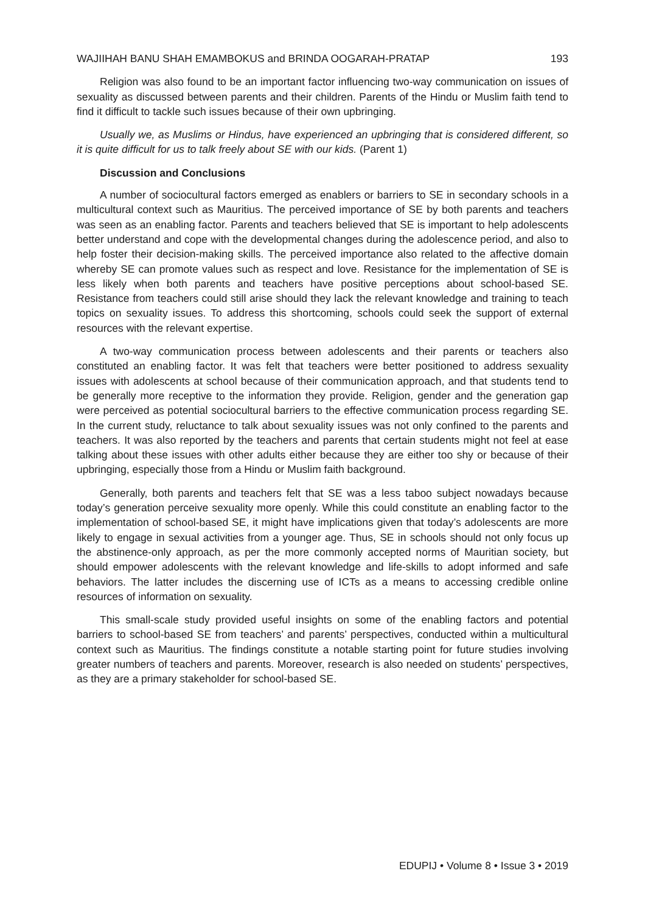WAJIIHAH BANU SHAH EMAMBOKUS and BRINDA OOGARAH-PRATAP 193
Religion was also found to be an important factor influencing two-way communication on issues of sexuality as discussed between parents and their children. Parents of the Hindu or Muslim faith tend to find it difficult to tackle such issues because of their own upbringing.
Usually we, as Muslims or Hindus, have experienced an upbringing that is considered different, so it is quite difficult for us to talk freely about SE with our kids. (Parent 1)
Discussion and Conclusions
A number of sociocultural factors emerged as enablers or barriers to SE in secondary schools in a multicultural context such as Mauritius. The perceived importance of SE by both parents and teachers was seen as an enabling factor. Parents and teachers believed that SE is important to help adolescents better understand and cope with the developmental changes during the adolescence period, and also to help foster their decision-making skills. The perceived importance also related to the affective domain whereby SE can promote values such as respect and love. Resistance for the implementation of SE is less likely when both parents and teachers have positive perceptions about school-based SE. Resistance from teachers could still arise should they lack the relevant knowledge and training to teach topics on sexuality issues. To address this shortcoming, schools could seek the support of external resources with the relevant expertise.
A two-way communication process between adolescents and their parents or teachers also constituted an enabling factor. It was felt that teachers were better positioned to address sexuality issues with adolescents at school because of their communication approach, and that students tend to be generally more receptive to the information they provide. Religion, gender and the generation gap were perceived as potential sociocultural barriers to the effective communication process regarding SE. In the current study, reluctance to talk about sexuality issues was not only confined to the parents and teachers. It was also reported by the teachers and parents that certain students might not feel at ease talking about these issues with other adults either because they are either too shy or because of their upbringing, especially those from a Hindu or Muslim faith background.
Generally, both parents and teachers felt that SE was a less taboo subject nowadays because today’s generation perceive sexuality more openly. While this could constitute an enabling factor to the implementation of school-based SE, it might have implications given that today’s adolescents are more likely to engage in sexual activities from a younger age. Thus, SE in schools should not only focus up the abstinence-only approach, as per the more commonly accepted norms of Mauritian society, but should empower adolescents with the relevant knowledge and life-skills to adopt informed and safe behaviors. The latter includes the discerning use of ICTs as a means to accessing credible online resources of information on sexuality.
This small-scale study provided useful insights on some of the enabling factors and potential barriers to school-based SE from teachers’ and parents’ perspectives, conducted within a multicultural context such as Mauritius. The findings constitute a notable starting point for future studies involving greater numbers of teachers and parents. Moreover, research is also needed on students’ perspectives, as they are a primary stakeholder for school-based SE.
EDUPIJ • Volume 8 • Issue 3 • 2019